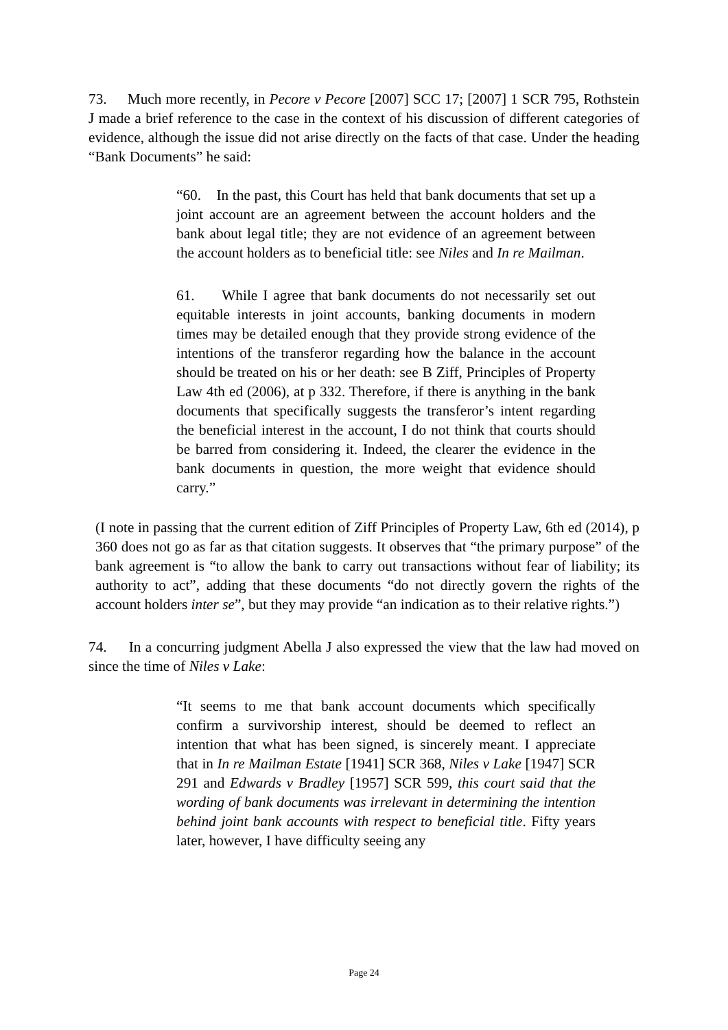73. Much more recently, in Pecore v Pecore [2007] SCC 17; [2007] 1 SCR 795, Rothstein J made a brief reference to the case in the context of his discussion of different categories of evidence, although the issue did not arise directly on the facts of that case. Under the heading “Bank Documents” he said:
“60. In the past, this Court has held that bank documents that set up a joint account are an agreement between the account holders and the bank about legal title; they are not evidence of an agreement between the account holders as to beneficial title: see Niles and In re Mailman.
61. While I agree that bank documents do not necessarily set out equitable interests in joint accounts, banking documents in modern times may be detailed enough that they provide strong evidence of the intentions of the transferor regarding how the balance in the account should be treated on his or her death: see B Ziff, Principles of Property Law 4th ed (2006), at p 332. Therefore, if there is anything in the bank documents that specifically suggests the transferor’s intent regarding the beneficial interest in the account, I do not think that courts should be barred from considering it. Indeed, the clearer the evidence in the bank documents in question, the more weight that evidence should carry.”
(I note in passing that the current edition of Ziff Principles of Property Law, 6th ed (2014), p 360 does not go as far as that citation suggests. It observes that “the primary purpose” of the bank agreement is “to allow the bank to carry out transactions without fear of liability; its authority to act”, adding that these documents “do not directly govern the rights of the account holders inter se”, but they may provide “an indication as to their relative rights.”)
74. In a concurring judgment Abella J also expressed the view that the law had moved on since the time of Niles v Lake:
“It seems to me that bank account documents which specifically confirm a survivorship interest, should be deemed to reflect an intention that what has been signed, is sincerely meant. I appreciate that in In re Mailman Estate [1941] SCR 368, Niles v Lake [1947] SCR 291 and Edwards v Bradley [1957] SCR 599, this court said that the wording of bank documents was irrelevant in determining the intention behind joint bank accounts with respect to beneficial title. Fifty years later, however, I have difficulty seeing any
Page 24